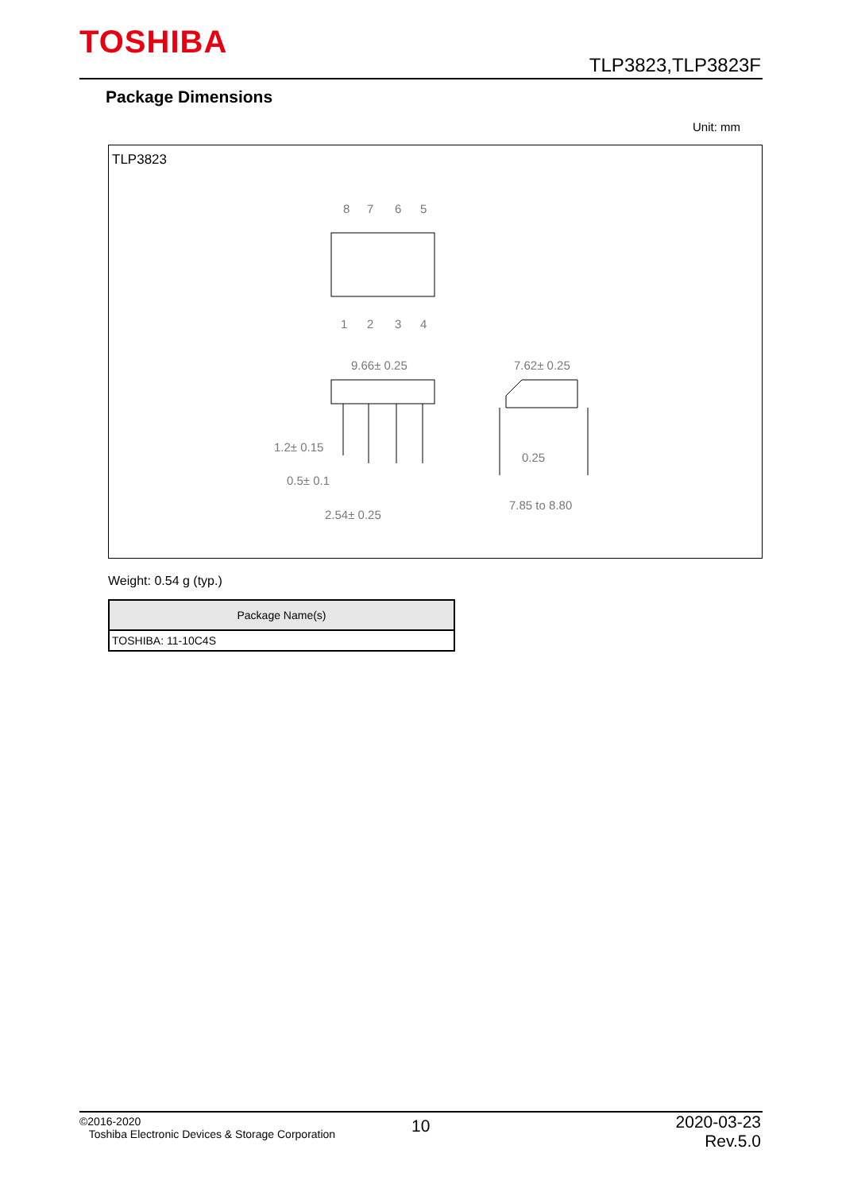TOSHIBA
TLP3823,TLP3823F
Package Dimensions
Unit: mm
TLP3823
8
7
6
5
1
2
3
4
9.66± 0.25
7.62± 0.25
1.2± 0.15
0.5± 0.1
2.54± 0.25
0.25
7.85 to 8.80
Weight: 0.54 g (typ.)
| Package Name(s) |
| --- |
| TOSHIBA: 11-10C4S |
©2016-2020
Toshiba Electronic Devices & Storage Corporation
10
2020-03-23
Rev.5.0